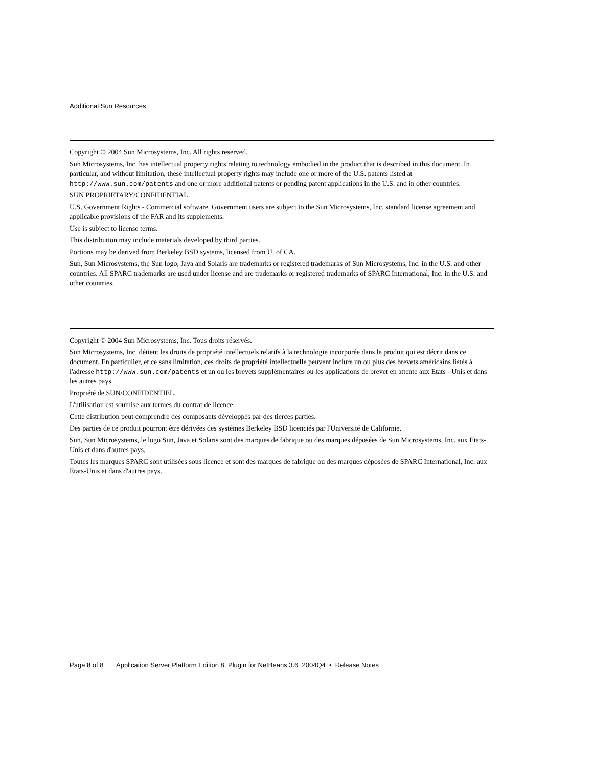Additional Sun Resources
Copyright © 2004 Sun Microsystems, Inc. All rights reserved.
Sun Microsystems, Inc. has intellectual property rights relating to technology embodied in the product that is described in this document. In particular, and without limitation, these intellectual property rights may include one or more of the U.S. patents listed at http://www.sun.com/patents and one or more additional patents or pending patent applications in the U.S. and in other countries.
SUN PROPRIETARY/CONFIDENTIAL.
U.S. Government Rights - Commercial software. Government users are subject to the Sun Microsystems, Inc. standard license agreement and applicable provisions of the FAR and its supplements.
Use is subject to license terms.
This distribution may include materials developed by third parties.
Portions may be derived from Berkeley BSD systems, licensed from U. of CA.
Sun, Sun Microsystems, the Sun logo, Java and Solaris are trademarks or registered trademarks of Sun Microsystems, Inc. in the U.S. and other countries. All SPARC trademarks are used under license and are trademarks or registered trademarks of SPARC International, Inc. in the U.S. and other countries.
Copyright © 2004 Sun Microsystems, Inc. Tous droits réservés.
Sun Microsystems, Inc. détient les droits de propriété intellectuels relatifs à la technologie incorporée dans le produit qui est décrit dans ce document. En particulier, et ce sans limitation, ces droits de propriété intellectuelle peuvent inclure un ou plus des brevets américains listés à l'adresse http://www.sun.com/patents et un ou les brevets supplémentaires ou les applications de brevet en attente aux Etats - Unis et dans les autres pays.
Propriété de SUN/CONFIDENTIEL.
L'utilisation est soumise aux termes du contrat de licence.
Cette distribution peut comprendre des composants développés par des tierces parties.
Des parties de ce produit pourront être dérivées des systèmes Berkeley BSD licenciés par l'Université de Californie.
Sun, Sun Microsystems, le logo Sun, Java et Solaris sont des marques de fabrique ou des marques déposées de Sun Microsystems, Inc. aux Etats-Unis et dans d'autres pays.
Toutes les marques SPARC sont utilisées sous licence et sont des marques de fabrique ou des marques déposées de SPARC International, Inc. aux Etats-Unis et dans d'autres pays.
Page 8 of 8 Application Server Platform Edition 8, Plugin for NetBeans 3.6 2004Q4 • Release Notes